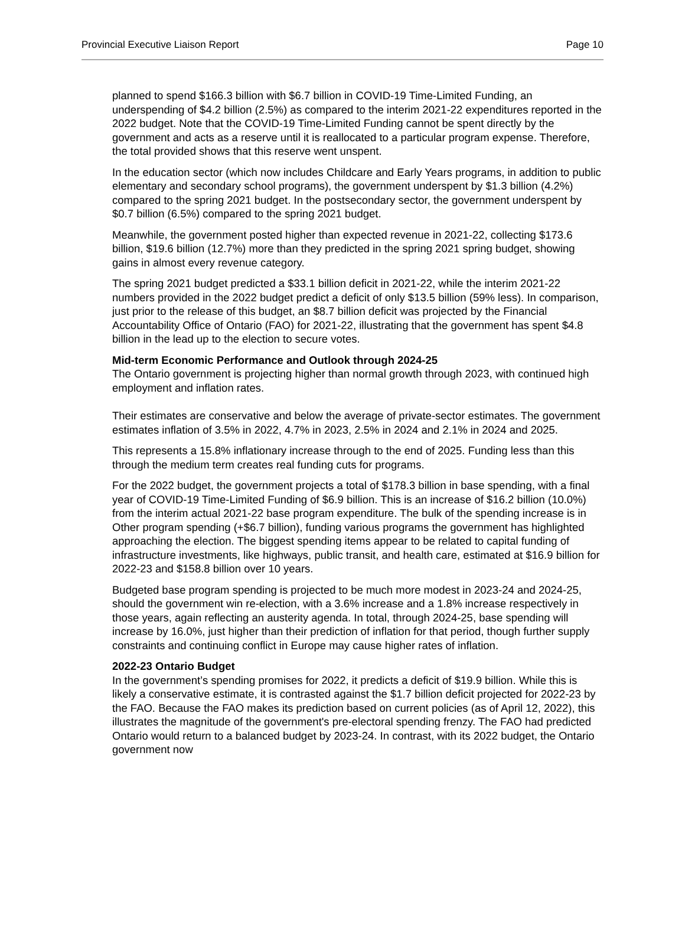Provincial Executive Liaison Report Page 10
planned to spend $166.3 billion with $6.7 billion in COVID-19 Time-Limited Funding, an underspending of $4.2 billion (2.5%) as compared to the interim 2021-22 expenditures reported in the 2022 budget. Note that the COVID-19 Time-Limited Funding cannot be spent directly by the government and acts as a reserve until it is reallocated to a particular program expense. Therefore, the total provided shows that this reserve went unspent.
In the education sector (which now includes Childcare and Early Years programs, in addition to public elementary and secondary school programs), the government underspent by $1.3 billion (4.2%) compared to the spring 2021 budget. In the postsecondary sector, the government underspent by $0.7 billion (6.5%) compared to the spring 2021 budget.
Meanwhile, the government posted higher than expected revenue in 2021-22, collecting $173.6 billion, $19.6 billion (12.7%) more than they predicted in the spring 2021 spring budget, showing gains in almost every revenue category.
The spring 2021 budget predicted a $33.1 billion deficit in 2021-22, while the interim 2021-22 numbers provided in the 2022 budget predict a deficit of only $13.5 billion (59% less). In comparison, just prior to the release of this budget, an $8.7 billion deficit was projected by the Financial Accountability Office of Ontario (FAO) for 2021-22, illustrating that the government has spent $4.8 billion in the lead up to the election to secure votes.
Mid-term Economic Performance and Outlook through 2024-25
The Ontario government is projecting higher than normal growth through 2023, with continued high employment and inflation rates.
Their estimates are conservative and below the average of private-sector estimates. The government estimates inflation of 3.5% in 2022, 4.7% in 2023, 2.5% in 2024 and 2.1% in 2024 and 2025.
This represents a 15.8% inflationary increase through to the end of 2025. Funding less than this through the medium term creates real funding cuts for programs.
For the 2022 budget, the government projects a total of $178.3 billion in base spending, with a final year of COVID-19 Time-Limited Funding of $6.9 billion. This is an increase of $16.2 billion (10.0%) from the interim actual 2021-22 base program expenditure. The bulk of the spending increase is in Other program spending (+$6.7 billion), funding various programs the government has highlighted approaching the election. The biggest spending items appear to be related to capital funding of infrastructure investments, like highways, public transit, and health care, estimated at $16.9 billion for 2022-23 and $158.8 billion over 10 years.
Budgeted base program spending is projected to be much more modest in 2023-24 and 2024-25, should the government win re-election, with a 3.6% increase and a 1.8% increase respectively in those years, again reflecting an austerity agenda. In total, through 2024-25, base spending will increase by 16.0%, just higher than their prediction of inflation for that period, though further supply constraints and continuing conflict in Europe may cause higher rates of inflation.
2022-23 Ontario Budget
In the government’s spending promises for 2022, it predicts a deficit of $19.9 billion. While this is likely a conservative estimate, it is contrasted against the $1.7 billion deficit projected for 2022-23 by the FAO. Because the FAO makes its prediction based on current policies (as of April 12, 2022), this illustrates the magnitude of the government's pre-electoral spending frenzy. The FAO had predicted Ontario would return to a balanced budget by 2023-24. In contrast, with its 2022 budget, the Ontario government now